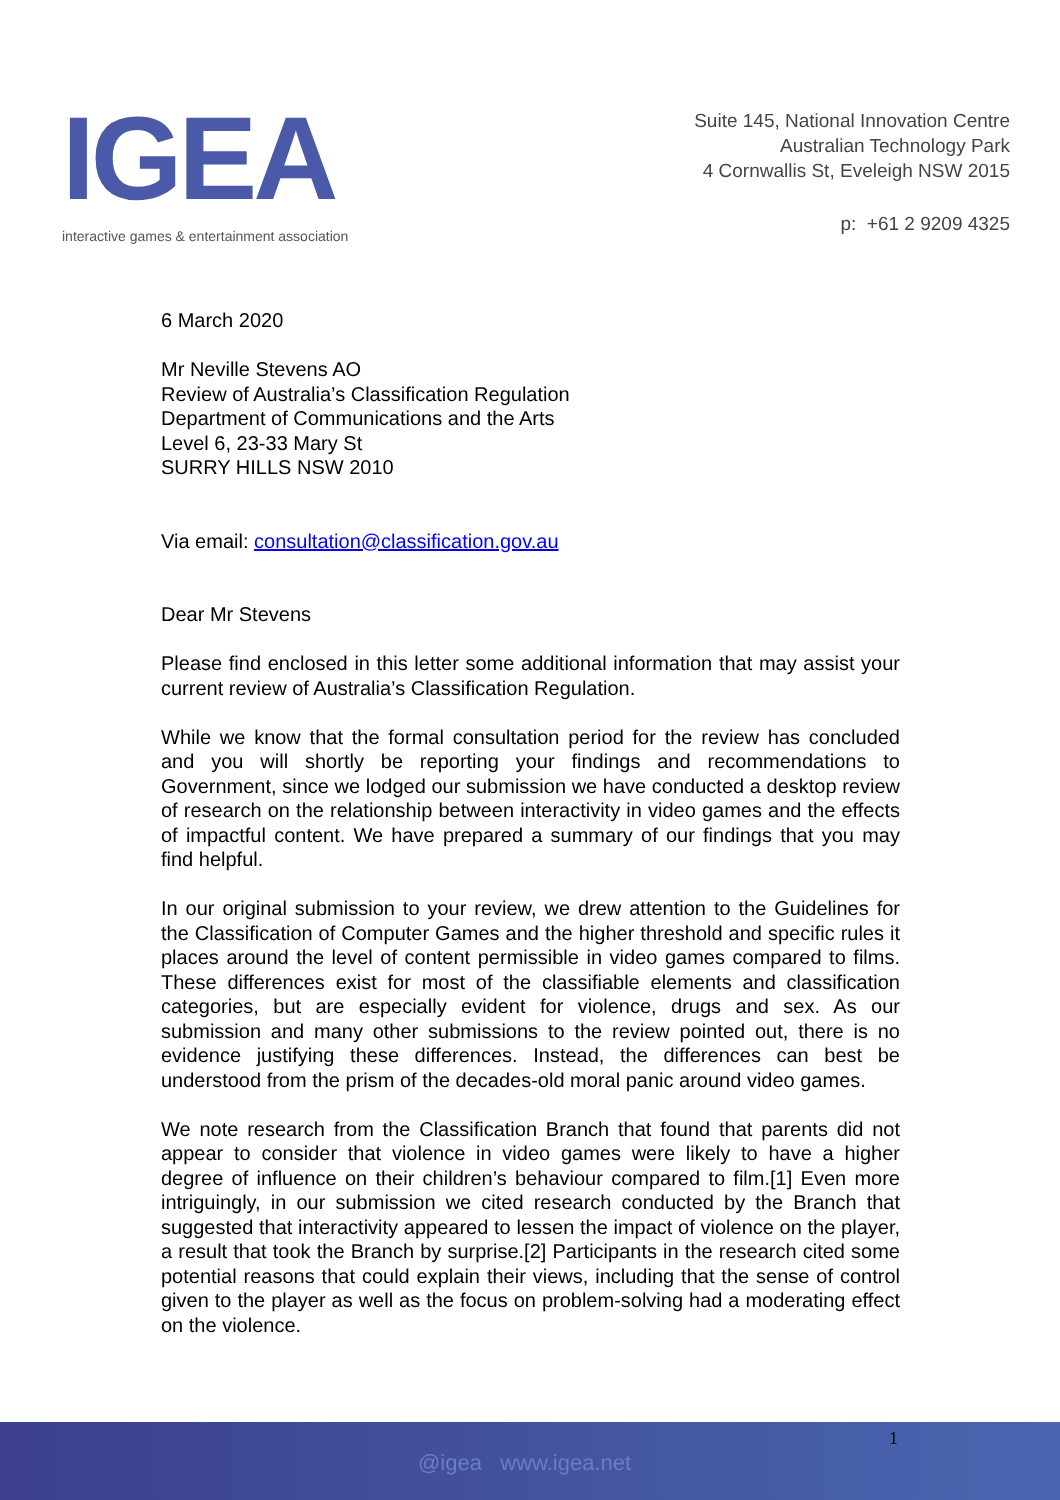IGEA
interactive games & entertainment association
Suite 145, National Innovation Centre
Australian Technology Park
4 Cornwallis St, Eveleigh NSW 2015
p: +61 2 9209 4325
6 March 2020
Mr Neville Stevens AO
Review of Australia’s Classification Regulation
Department of Communications and the Arts
Level 6, 23-33 Mary St
SURRY HILLS NSW 2010
Via email: consultation@classification.gov.au
Dear Mr Stevens
Please find enclosed in this letter some additional information that may assist your current review of Australia’s Classification Regulation.
While we know that the formal consultation period for the review has concluded and you will shortly be reporting your findings and recommendations to Government, since we lodged our submission we have conducted a desktop review of research on the relationship between interactivity in video games and the effects of impactful content. We have prepared a summary of our findings that you may find helpful.
In our original submission to your review, we drew attention to the Guidelines for the Classification of Computer Games and the higher threshold and specific rules it places around the level of content permissible in video games compared to films. These differences exist for most of the classifiable elements and classification categories, but are especially evident for violence, drugs and sex. As our submission and many other submissions to the review pointed out, there is no evidence justifying these differences. Instead, the differences can best be understood from the prism of the decades-old moral panic around video games.
We note research from the Classification Branch that found that parents did not appear to consider that violence in video games were likely to have a higher degree of influence on their children’s behaviour compared to film.[1] Even more intriguingly, in our submission we cited research conducted by the Branch that suggested that interactivity appeared to lessen the impact of violence on the player, a result that took the Branch by surprise.[2] Participants in the research cited some potential reasons that could explain their views, including that the sense of control given to the player as well as the focus on problem-solving had a moderating effect on the violence.
1
@igea www.igea.net